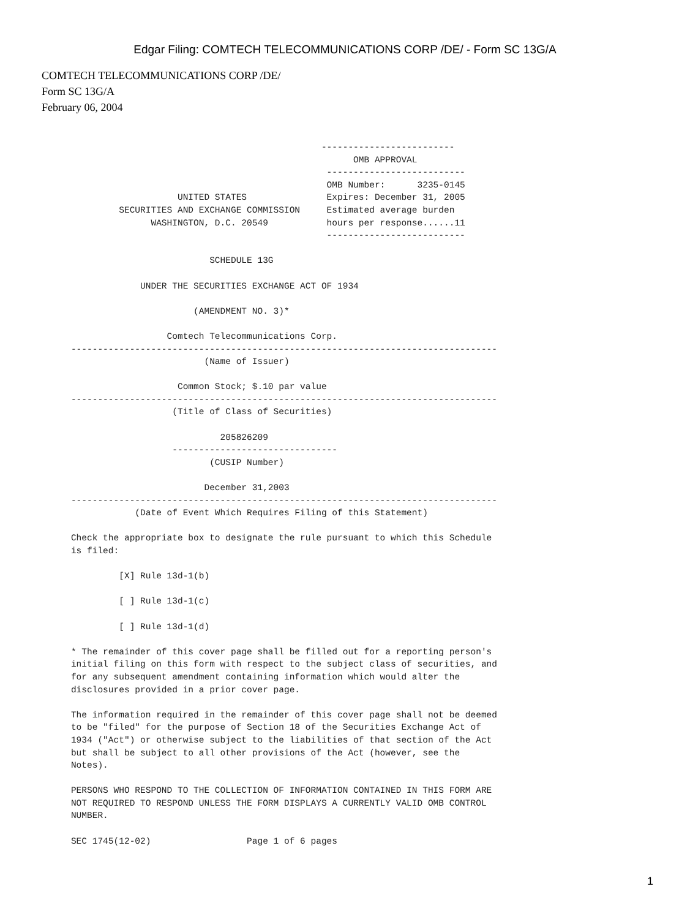Edgar Filing: COMTECH TELECOMMUNICATIONS CORP /DE/ - Form SC 13G/A
COMTECH TELECOMMUNICATIONS CORP /DE/
Form SC 13G/A
February 06, 2004
                                                      -------------------------
                                                            OMB APPROVAL
                                                       --------------------------
                                                       OMB Number:      3235-0145
                           UNITED STATES               Expires: December 31, 2005
                SECURITIES AND EXCHANGE COMMISSION     Estimated average burden
                      WASHINGTON, D.C. 20549           hours per response......11
                                                       --------------------------

                                 SCHEDULE 13G

                    UNDER THE SECURITIES EXCHANGE ACT OF 1934

                              (AMENDMENT NO. 3)*

                         Comtech Telecommunications Corp.
       --------------------------------------------------------------------------------
                                (Name of Issuer)

                           Common Stock; $.10 par value
       --------------------------------------------------------------------------------
                          (Title of Class of Securities)

                                   205826209
                          -------------------------------
                                 (CUSIP Number)

                                December 31,2003
       --------------------------------------------------------------------------------
                   (Date of Event Which Requires Filing of this Statement)

       Check the appropriate box to designate the rule pursuant to which this Schedule
       is filed:

                [X] Rule 13d-1(b)

                [ ] Rule 13d-1(c)

                [ ] Rule 13d-1(d)

       * The remainder of this cover page shall be filled out for a reporting person's
       initial filing on this form with respect to the subject class of securities, and
       for any subsequent amendment containing information which would alter the
       disclosures provided in a prior cover page.

       The information required in the remainder of this cover page shall not be deemed
       to be "filed" for the purpose of Section 18 of the Securities Exchange Act of
       1934 ("Act") or otherwise subject to the liabilities of that section of the Act
       but shall be subject to all other provisions of the Act (however, see the
       Notes).

       PERSONS WHO RESPOND TO THE COLLECTION OF INFORMATION CONTAINED IN THIS FORM ARE
       NOT REQUIRED TO RESPOND UNLESS THE FORM DISPLAYS A CURRENTLY VALID OMB CONTROL
       NUMBER.

       SEC 1745(12-02)                  Page 1 of 6 pages
1